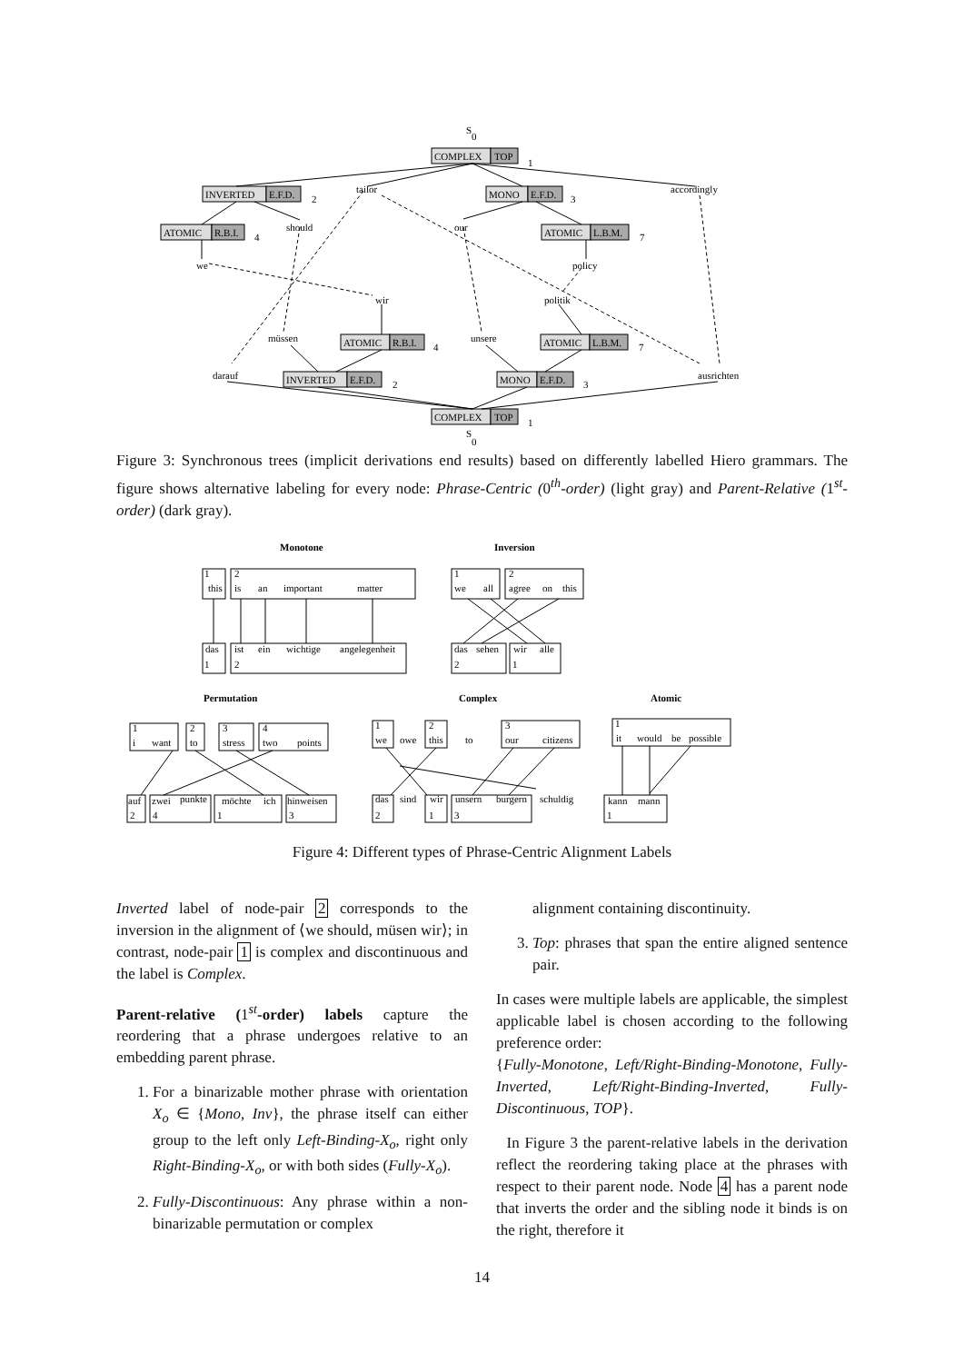S
0
COMPLEX
TOP
1
INVERTED
E.F.D.
2
tailor
MONO
E.F.D.
3
accordingly
ATOMIC
R.B.I.
4
should
our
ATOMIC
L.B.M.
7
we
policy
wir
politik
müssen
ATOMIC
R.B.I.
4
unsere
ATOMIC
L.B.M.
7
darauf
INVERTED
E.F.D.
2
MONO
E.F.D.
3
ausrichten
COMPLEX
TOP
1
S
0
Figure 3: Synchronous trees (implicit derivations end results) based on differently labelled Hiero grammars. The figure shows alternative labeling for every node: Phrase-Centric (0<sup>th</sup>-order) (light gray) and Parent-Relative (1<sup>st</sup>-order) (dark gray).
Monotone
Inversion
Permutation
Complex
Atomic
this
is
an
important
matter
das
ist
ein
wichtige
angelegenheit
we
all
agree
on
this
das
sehen
wir
alle
i
want
to
stress
two
points
auf
zwei
punkte
möchte
ich
hinweisen
we
owe
this
to
our
citizens
das
sind
wir
unsern
burgern
schuldig
it
would
be
possible
kann
mann
1
2
1
2
1
2
2
1
1
2
3
4
2
4
1
3
1
2
3
2
1
3
1
1
Figure 4: Different types of Phrase-Centric Alignment Labels
Inverted label of node-pair 2 corresponds to the inversion in the alignment of ⟨we should, müsen wir⟩; in contrast, node-pair 1 is complex and discontinuous and the label is Complex.
Parent-relative (1<sup>st</sup>-order) labels capture the reordering that a phrase undergoes relative to an embedding parent phrase.
1. For a binarizable mother phrase with orientation X<sub>o</sub> ∈ {Mono, Inv}, the phrase itself can either group to the left only Left-Binding-X<sub>o</sub>, right only Right-Binding-X<sub>o</sub>, or with both sides (Fully-X<sub>o</sub>).
2. Fully-Discontinuous: Any phrase within a non-binarizable permutation or complex
alignment containing discontinuity.
3. Top: phrases that span the entire aligned sentence pair.
In cases were multiple labels are applicable, the simplest applicable label is chosen according to the following preference order:
{Fully-Monotone, Left/Right-Binding-Monotone, Fully-Inverted, Left/Right-Binding-Inverted, Fully-Discontinuous, TOP}.
In Figure 3 the parent-relative labels in the derivation reflect the reordering taking place at the phrases with respect to their parent node. Node 4 has a parent node that inverts the order and the sibling node it binds is on the right, therefore it
14